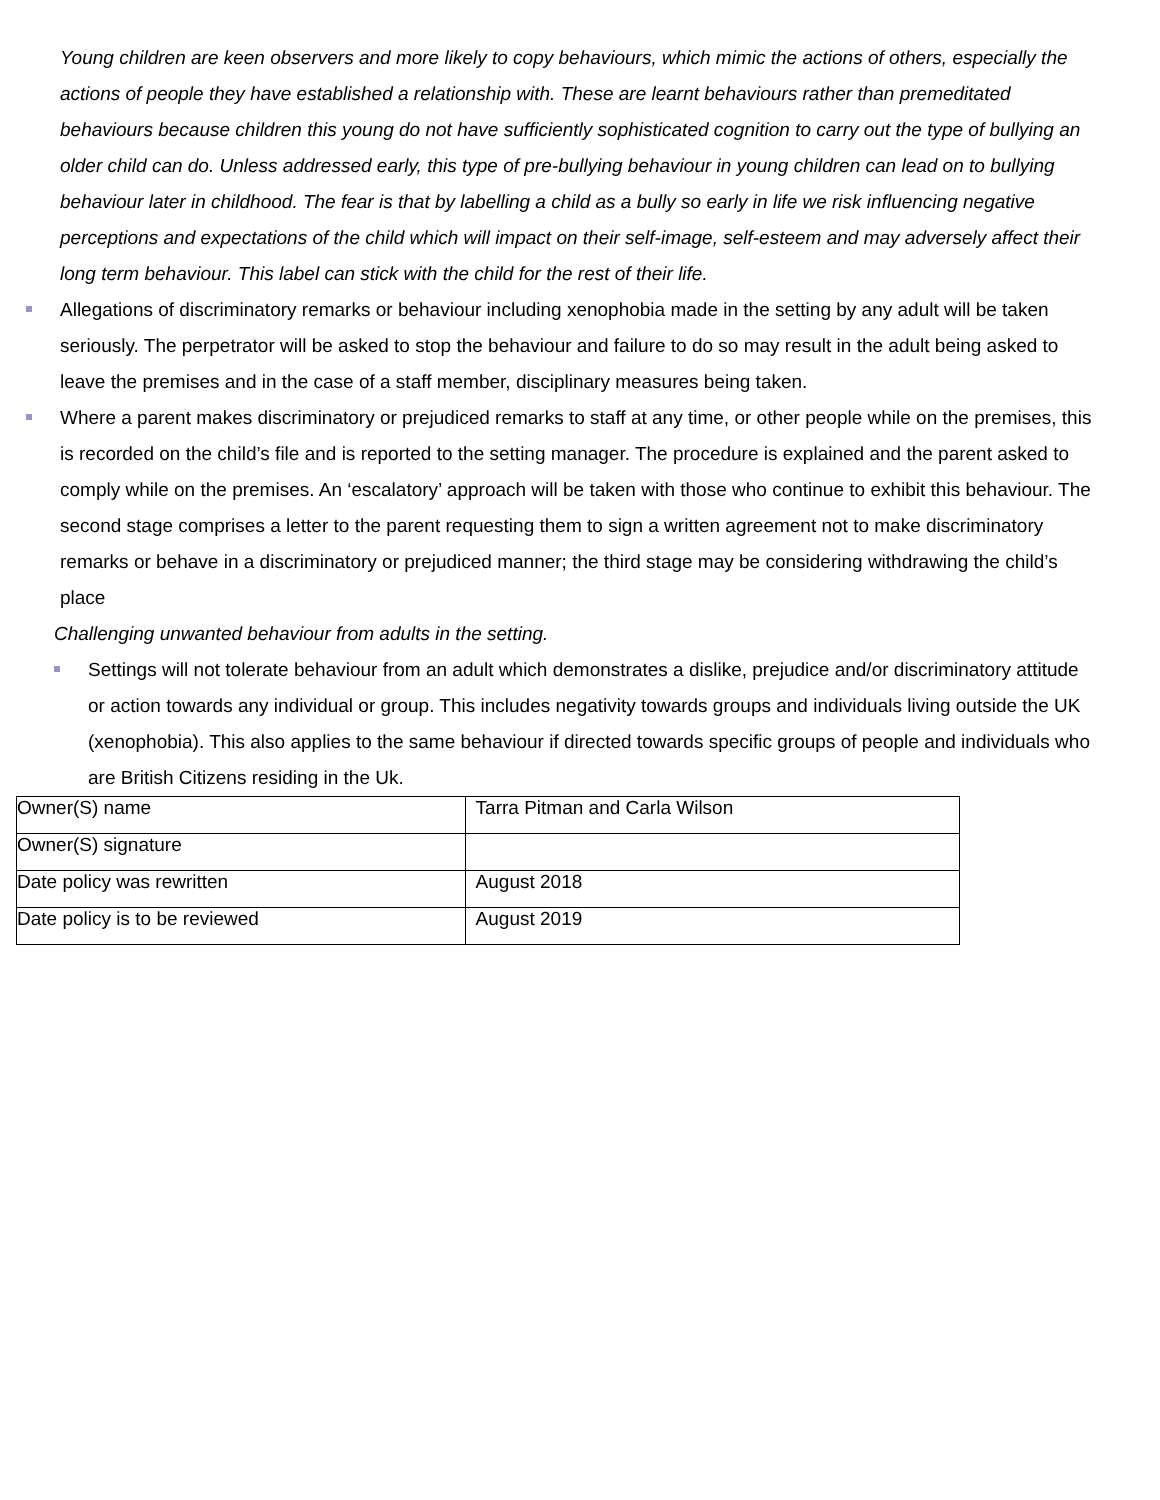Young children are keen observers and more likely to copy behaviours, which mimic the actions of others, especially the actions of people they have established a relationship with. These are learnt behaviours rather than premeditated behaviours because children this young do not have sufficiently sophisticated cognition to carry out the type of bullying an older child can do. Unless addressed early, this type of pre-bullying behaviour in young children can lead on to bullying behaviour later in childhood. The fear is that by labelling a child as a bully so early in life we risk influencing negative perceptions and expectations of the child which will impact on their self-image, self-esteem and may adversely affect their long term behaviour. This label can stick with the child for the rest of their life.
Allegations of discriminatory remarks or behaviour including xenophobia made in the setting by any adult will be taken seriously. The perpetrator will be asked to stop the behaviour and failure to do so may result in the adult being asked to leave the premises and in the case of a staff member, disciplinary measures being taken.
Where a parent makes discriminatory or prejudiced remarks to staff at any time, or other people while on the premises, this is recorded on the child’s file and is reported to the setting manager. The procedure is explained and the parent asked to comply while on the premises. An ‘escalatory’ approach will be taken with those who continue to exhibit this behaviour. The second stage comprises a letter to the parent requesting them to sign a written agreement not to make discriminatory remarks or behave in a discriminatory or prejudiced manner; the third stage may be considering withdrawing the child’s place
Challenging unwanted behaviour from adults in the setting.
Settings will not tolerate behaviour from an adult which demonstrates a dislike, prejudice and/or discriminatory attitude or action towards any individual or group. This includes negativity towards groups and individuals living outside the UK (xenophobia). This also applies to the same behaviour if directed towards specific groups of people and individuals who are British Citizens residing in the Uk.
| Owner(S) name | Tarra Pitman and Carla Wilson |
| Owner(S) signature | |
| Date policy was rewritten | August 2018 |
| Date policy is to be reviewed | August 2019 |